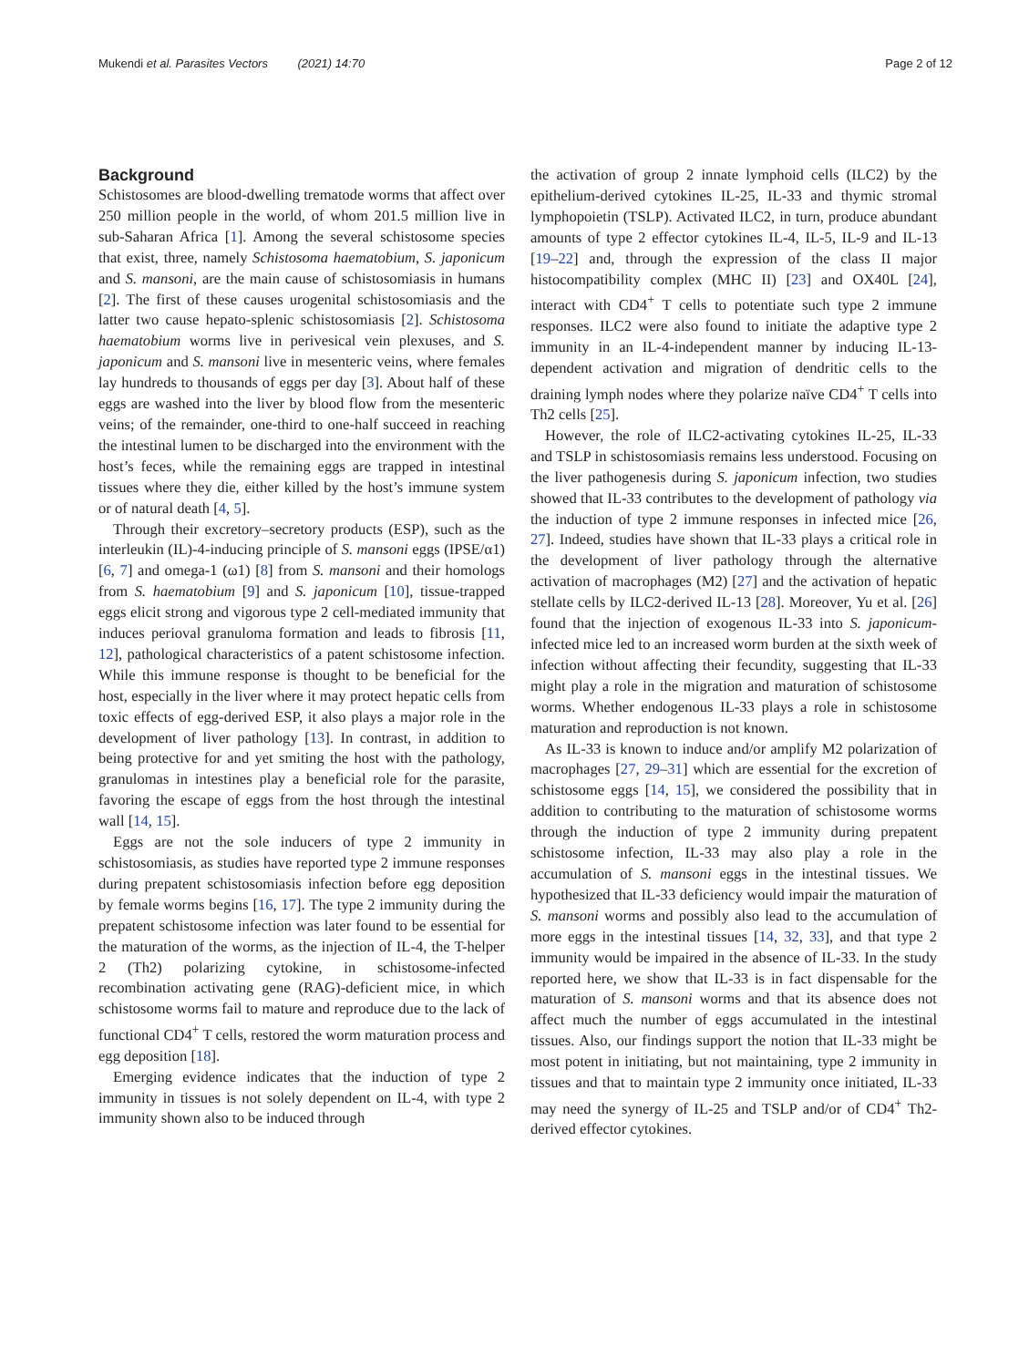Mukendi et al. Parasites Vectors (2021) 14:70 Page 2 of 12
Background
Schistosomes are blood-dwelling trematode worms that affect over 250 million people in the world, of whom 201.5 million live in sub-Saharan Africa [1]. Among the several schistosome species that exist, three, namely Schistosoma haematobium, S. japonicum and S. mansoni, are the main cause of schistosomiasis in humans [2]. The first of these causes urogenital schistosomiasis and the latter two cause hepato-splenic schistosomiasis [2]. Schistosoma haematobium worms live in perivesical vein plexuses, and S. japonicum and S. mansoni live in mesenteric veins, where females lay hundreds to thousands of eggs per day [3]. About half of these eggs are washed into the liver by blood flow from the mesenteric veins; of the remainder, one-third to one-half succeed in reaching the intestinal lumen to be discharged into the environment with the host’s feces, while the remaining eggs are trapped in intestinal tissues where they die, either killed by the host’s immune system or of natural death [4, 5].
Through their excretory–secretory products (ESP), such as the interleukin (IL)-4-inducing principle of S. mansoni eggs (IPSE/α1) [6, 7] and omega-1 (ω1) [8] from S. mansoni and their homologs from S. haematobium [9] and S. japonicum [10], tissue-trapped eggs elicit strong and vigorous type 2 cell-mediated immunity that induces perioval granuloma formation and leads to fibrosis [11, 12], pathological characteristics of a patent schistosome infection. While this immune response is thought to be beneficial for the host, especially in the liver where it may protect hepatic cells from toxic effects of egg-derived ESP, it also plays a major role in the development of liver pathology [13]. In contrast, in addition to being protective for and yet smiting the host with the pathology, granulomas in intestines play a beneficial role for the parasite, favoring the escape of eggs from the host through the intestinal wall [14, 15].
Eggs are not the sole inducers of type 2 immunity in schistosomiasis, as studies have reported type 2 immune responses during prepatent schistosomiasis infection before egg deposition by female worms begins [16, 17]. The type 2 immunity during the prepatent schistosome infection was later found to be essential for the maturation of the worms, as the injection of IL-4, the T-helper 2 (Th2) polarizing cytokine, in schistosome-infected recombination activating gene (RAG)-deficient mice, in which schistosome worms fail to mature and reproduce due to the lack of functional CD4<sup>+</sup> T cells, restored the worm maturation process and egg deposition [18].
Emerging evidence indicates that the induction of type 2 immunity in tissues is not solely dependent on IL-4, with type 2 immunity shown also to be induced through
the activation of group 2 innate lymphoid cells (ILC2) by the epithelium-derived cytokines IL-25, IL-33 and thymic stromal lymphopoietin (TSLP). Activated ILC2, in turn, produce abundant amounts of type 2 effector cytokines IL-4, IL-5, IL-9 and IL-13 [19–22] and, through the expression of the class II major histocompatibility complex (MHC II) [23] and OX40L [24], interact with CD4<sup>+</sup> T cells to potentiate such type 2 immune responses. ILC2 were also found to initiate the adaptive type 2 immunity in an IL-4-independent manner by inducing IL-13-dependent activation and migration of dendritic cells to the draining lymph nodes where they polarize naïve CD4<sup>+</sup> T cells into Th2 cells [25].
However, the role of ILC2-activating cytokines IL-25, IL-33 and TSLP in schistosomiasis remains less understood. Focusing on the liver pathogenesis during S. japonicum infection, two studies showed that IL-33 contributes to the development of pathology via the induction of type 2 immune responses in infected mice [26, 27]. Indeed, studies have shown that IL-33 plays a critical role in the development of liver pathology through the alternative activation of macrophages (M2) [27] and the activation of hepatic stellate cells by ILC2-derived IL-13 [28]. Moreover, Yu et al. [26] found that the injection of exogenous IL-33 into S. japonicum-infected mice led to an increased worm burden at the sixth week of infection without affecting their fecundity, suggesting that IL-33 might play a role in the migration and maturation of schistosome worms. Whether endogenous IL-33 plays a role in schistosome maturation and reproduction is not known.
As IL-33 is known to induce and/or amplify M2 polarization of macrophages [27, 29–31] which are essential for the excretion of schistosome eggs [14, 15], we considered the possibility that in addition to contributing to the maturation of schistosome worms through the induction of type 2 immunity during prepatent schistosome infection, IL-33 may also play a role in the accumulation of S. mansoni eggs in the intestinal tissues. We hypothesized that IL-33 deficiency would impair the maturation of S. mansoni worms and possibly also lead to the accumulation of more eggs in the intestinal tissues [14, 32, 33], and that type 2 immunity would be impaired in the absence of IL-33. In the study reported here, we show that IL-33 is in fact dispensable for the maturation of S. mansoni worms and that its absence does not affect much the number of eggs accumulated in the intestinal tissues. Also, our findings support the notion that IL-33 might be most potent in initiating, but not maintaining, type 2 immunity in tissues and that to maintain type 2 immunity once initiated, IL-33 may need the synergy of IL-25 and TSLP and/or of CD4<sup>+</sup> Th2-derived effector cytokines.